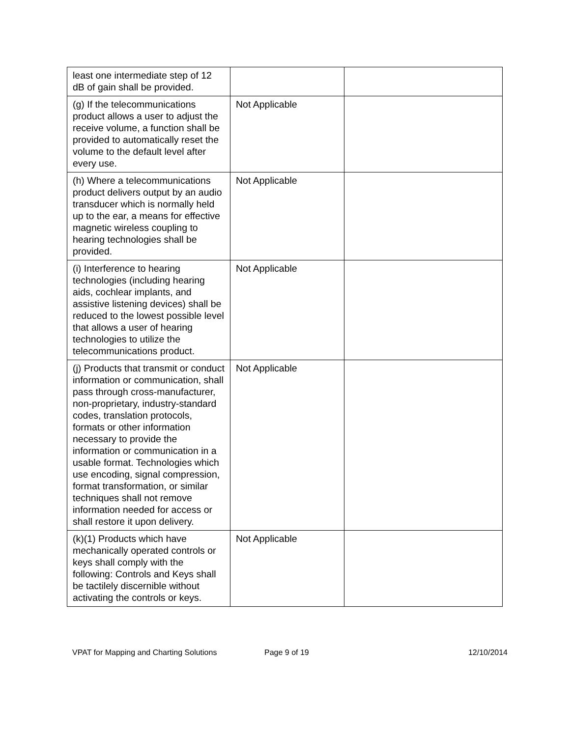| least one intermediate step of 12 dB of gain shall be provided. | | |
| (g) If the telecommunications product allows a user to adjust the receive volume, a function shall be provided to automatically reset the volume to the default level after every use. | Not Applicable | |
| (h) Where a telecommunications product delivers output by an audio transducer which is normally held up to the ear, a means for effective magnetic wireless coupling to hearing technologies shall be provided. | Not Applicable | |
| (i) Interference to hearing technologies (including hearing aids, cochlear implants, and assistive listening devices) shall be reduced to the lowest possible level that allows a user of hearing technologies to utilize the telecommunications product. | Not Applicable | |
| (j) Products that transmit or conduct information or communication, shall pass through cross-manufacturer, non-proprietary, industry-standard codes, translation protocols, formats or other information necessary to provide the information or communication in a usable format. Technologies which use encoding, signal compression, format transformation, or similar techniques shall not remove information needed for access or shall restore it upon delivery. | Not Applicable | |
| (k)(1) Products which have mechanically operated controls or keys shall comply with the following: Controls and Keys shall be tactilely discernible without activating the controls or keys. | Not Applicable | |
VPAT for Mapping and Charting Solutions Page 9 of 19 12/10/2014